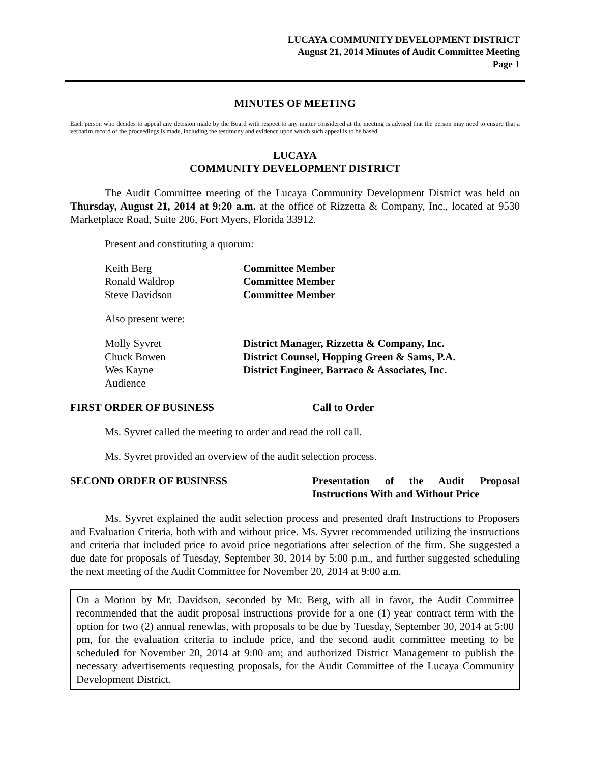LUCAYA COMMUNITY DEVELOPMENT DISTRICT
August 21, 2014 Minutes of Audit Committee Meeting
Page 1
MINUTES OF MEETING
Each person who decides to appeal any decision made by the Board with respect to any matter considered at the meeting is advised that the person may need to ensure that a verbatim record of the proceedings is made, including the testimony and evidence upon which such appeal is to be based.
LUCAYA
COMMUNITY DEVELOPMENT DISTRICT
The Audit Committee meeting of the Lucaya Community Development District was held on Thursday, August 21, 2014 at 9:20 a.m. at the office of Rizzetta & Company, Inc., located at 9530 Marketplace Road, Suite 206, Fort Myers, Florida 33912.
Present and constituting a quorum:
| Keith Berg | Committee Member |
| Ronald Waldrop | Committee Member |
| Steve Davidson | Committee Member |
Also present were:
| Molly Syvret | District Manager, Rizzetta & Company, Inc. |
| Chuck Bowen | District Counsel, Hopping Green & Sams, P.A. |
| Wes Kayne | District Engineer, Barraco & Associates, Inc. |
| Audience | |
FIRST ORDER OF BUSINESS Call to Order
Ms. Syvret called the meeting to order and read the roll call.
Ms. Syvret provided an overview of the audit selection process.
SECOND ORDER OF BUSINESS Presentation of the Audit Proposal Instructions With and Without Price
Ms. Syvret explained the audit selection process and presented draft Instructions to Proposers and Evaluation Criteria, both with and without price. Ms. Syvret recommended utilizing the instructions and criteria that included price to avoid price negotiations after selection of the firm. She suggested a due date for proposals of Tuesday, September 30, 2014 by 5:00 p.m., and further suggested scheduling the next meeting of the Audit Committee for November 20, 2014 at 9:00 a.m.
On a Motion by Mr. Davidson, seconded by Mr. Berg, with all in favor, the Audit Committee recommended that the audit proposal instructions provide for a one (1) year contract term with the option for two (2) annual renewlas, with proposals to be due by Tuesday, September 30, 2014 at 5:00 pm, for the evaluation criteria to include price, and the second audit committee meeting to be scheduled for November 20, 2014 at 9:00 am; and authorized District Management to publish the necessary advertisements requesting proposals, for the Audit Committee of the Lucaya Community Development District.